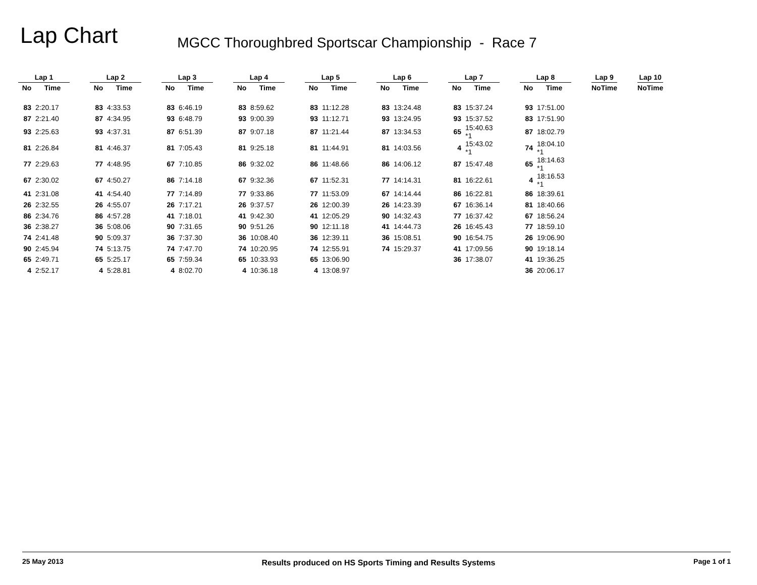Lap Chart
MGCC Thoroughbred Sportscar Championship - Race 7
| Lap 1 | | | Lap 2 | | | Lap 3 | | | Lap 4 | | | Lap 5 | | | Lap 6 | | | Lap 7 | | | Lap 8 | | | Lap 9 | | | Lap 10 | |
| --- | --- | --- | --- | --- | --- | --- | --- | --- | --- | --- | --- | --- | --- | --- | --- | --- | --- | --- | --- | --- | --- | --- | --- | --- | --- | --- | --- | --- |
| No | Time | | No | Time | | No | Time | | No | Time | | No | Time | | No | Time | | No | Time | | No | Time | | No | Time | | No | Time |
| 83 | 2:20.17 | | 83 | 4:33.53 | | 83 | 6:46.19 | | 83 | 8:59.62 | | 83 | 11:12.28 | | 83 | 13:24.48 | | 83 | 15:37.24 | | 93 | 17:51.00 | | | | | | |
| 87 | 2:21.40 | | 87 | 4:34.95 | | 93 | 6:48.79 | | 93 | 9:00.39 | | 93 | 11:12.71 | | 93 | 13:24.95 | | 93 | 15:37.52 | | 83 | 17:51.90 | | | | | | |
| 93 | 2:25.63 | | 93 | 4:37.31 | | 87 | 6:51.39 | | 87 | 9:07.18 | | 87 | 11:21.44 | | 87 | 13:34.53 | | 65 | 15:40.63 *1 | | 87 | 18:02.79 | | | | | | |
| 81 | 2:26.84 | | 81 | 4:46.37 | | 81 | 7:05.43 | | 81 | 9:25.18 | | 81 | 11:44.91 | | 81 | 14:03.56 | | 4 | 15:43.02 *1 | | 74 | 18:04.10 *1 | | | | | | |
| 77 | 2:29.63 | | 77 | 4:48.95 | | 67 | 7:10.85 | | 86 | 9:32.02 | | 86 | 11:48.66 | | 86 | 14:06.12 | | 87 | 15:47.48 | | 65 | 18:14.63 *1 | | | | | | |
| 67 | 2:30.02 | | 67 | 4:50.27 | | 86 | 7:14.18 | | 67 | 9:32.36 | | 67 | 11:52.31 | | 77 | 14:14.31 | | 81 | 16:22.61 | | 4 | 18:16.53 *1 | | | | | | |
| 41 | 2:31.08 | | 41 | 4:54.40 | | 77 | 7:14.89 | | 77 | 9:33.86 | | 77 | 11:53.09 | | 67 | 14:14.44 | | 86 | 16:22.81 | | 86 | 18:39.61 | | | | | | |
| 26 | 2:32.55 | | 26 | 4:55.07 | | 26 | 7:17.21 | | 26 | 9:37.57 | | 26 | 12:00.39 | | 26 | 14:23.39 | | 67 | 16:36.14 | | 81 | 18:40.66 | | | | | | |
| 86 | 2:34.76 | | 86 | 4:57.28 | | 41 | 7:18.01 | | 41 | 9:42.30 | | 41 | 12:05.29 | | 90 | 14:32.43 | | 77 | 16:37.42 | | 67 | 18:56.24 | | | | | | |
| 36 | 2:38.27 | | 36 | 5:08.06 | | 90 | 7:31.65 | | 90 | 9:51.26 | | 90 | 12:11.18 | | 41 | 14:44.73 | | 26 | 16:45.43 | | 77 | 18:59.10 | | | | | | |
| 74 | 2:41.48 | | 90 | 5:09.37 | | 36 | 7:37.30 | | 36 | 10:08.40 | | 36 | 12:39.11 | | 36 | 15:08.51 | | 90 | 16:54.75 | | 26 | 19:06.90 | | | | | | |
| 90 | 2:45.94 | | 74 | 5:13.75 | | 74 | 7:47.70 | | 74 | 10:20.95 | | 74 | 12:55.91 | | 74 | 15:29.37 | | 41 | 17:09.56 | | 90 | 19:18.14 | | | | | | |
| 65 | 2:49.71 | | 65 | 5:25.17 | | 65 | 7:59.34 | | 65 | 10:33.93 | | 65 | 13:06.90 | | | | | 36 | 17:38.07 | | 41 | 19:36.25 | | | | | | |
| 4 | 2:52.17 | | 4 | 5:28.81 | | 4 | 8:02.70 | | 4 | 10:36.18 | | 4 | 13:08.97 | | | | | | | | 36 | 20:06.17 | | | | | | |
25 May 2013 Results produced on HS Sports Timing and Results Systems Page 1 of 1